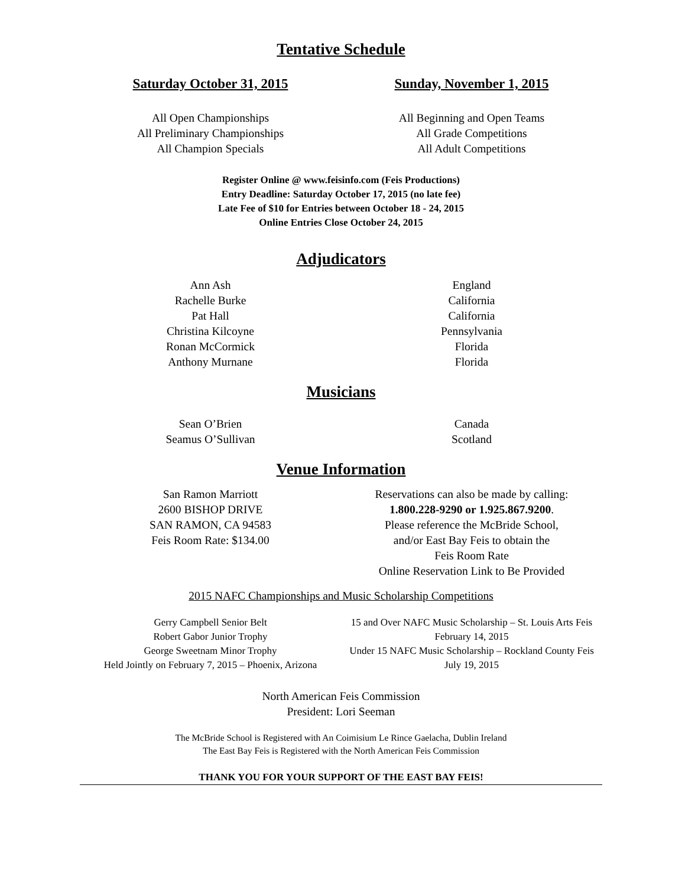Tentative Schedule
Saturday October 31, 2015 Sunday, November 1, 2015
All Open Championships
All Preliminary Championships
All Champion Specials
All Beginning and Open Teams
All Grade Competitions
All Adult Competitions
Register Online @ www.feisinfo.com (Feis Productions)
Entry Deadline: Saturday October 17, 2015 (no late fee)
Late Fee of $10 for Entries between October 18 - 24, 2015
Online Entries Close October 24, 2015
Adjudicators
Ann Ash
Rachelle Burke
Pat Hall
Christina Kilcoyne
Ronan McCormick
Anthony Murnane
England
California
California
Pennsylvania
Florida
Florida
Musicians
Sean O’Brien
Seamus O’Sullivan
Canada
Scotland
Venue Information
San Ramon Marriott
2600 BISHOP DRIVE
SAN RAMON, CA 94583
Feis Room Rate: $134.00
Reservations can also be made by calling:
1.800.228-9290 or 1.925.867.9200.
Please reference the McBride School,
and/or East Bay Feis to obtain the
Feis Room Rate
Online Reservation Link to Be Provided
2015 NAFC Championships and Music Scholarship Competitions
Gerry Campbell Senior Belt
Robert Gabor Junior Trophy
George Sweetnam Minor Trophy
Held Jointly on February 7, 2015 – Phoenix, Arizona
15 and Over NAFC Music Scholarship – St. Louis Arts Feis
February 14, 2015
Under 15 NAFC Music Scholarship – Rockland County Feis
July 19, 2015
North American Feis Commission
President: Lori Seeman
The McBride School is Registered with An Coimisium Le Rince Gaelacha, Dublin Ireland
The East Bay Feis is Registered with the North American Feis Commission
THANK YOU FOR YOUR SUPPORT OF THE EAST BAY FEIS!